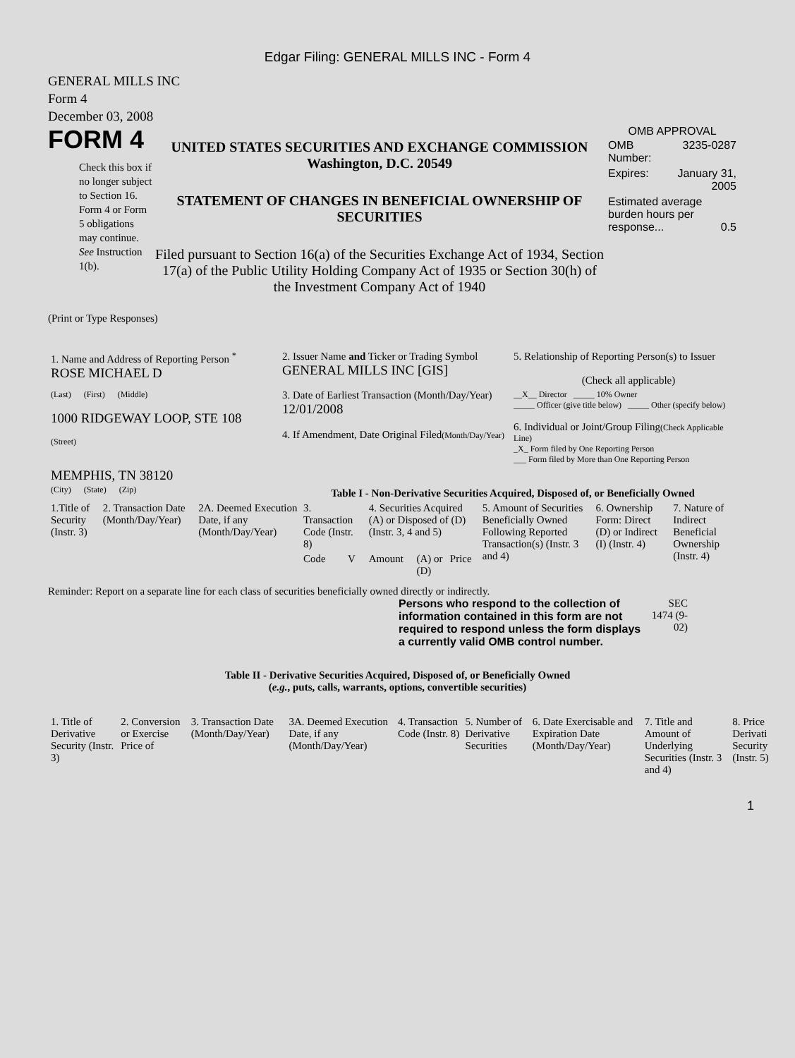Edgar Filing: GENERAL MILLS INC - Form 4
GENERAL MILLS INC
Form 4
December 03, 2008
FORM 4
Check this box if no longer subject to Section 16. Form 4 or Form 5 obligations may continue. See Instruction 1(b).
UNITED STATES SECURITIES AND EXCHANGE COMMISSION
Washington, D.C. 20549
STATEMENT OF CHANGES IN BENEFICIAL OWNERSHIP OF SECURITIES
Filed pursuant to Section 16(a) of the Securities Exchange Act of 1934, Section 17(a) of the Public Utility Holding Company Act of 1935 or Section 30(h) of the Investment Company Act of 1940
OMB APPROVAL
| OMB Number: | 3235-0287 |
| Expires: | January 31, 2005 |
| Estimated average burden hours per response... 0.5 | |
(Print or Type Responses)
| 1. Name and Address of Reporting Person <sup>*</sup> ROSE MICHAEL D | 2. Issuer Name and Ticker or Trading Symbol GENERAL MILLS INC [GIS] | 5. Relationship of Reporting Person(s) to Issuer (Check all applicable) |
| (Last) (First) (Middle) 1000 RIDGEWAY LOOP, STE 108 (Street) | 3. Date of Earliest Transaction (Month/Day/Year) 12/01/2008 4. If Amendment, Date Original Filed (Month/Day/Year) | __X__ Director _____ 10% Owner _____ Officer (give title below) _____ Other (specify below) 6. Individual or Joint/Group Filing (Check Applicable Line) _X_ Form filed by One Reporting Person ___ Form filed by More than One Reporting Person |
| MEMPHIS, TN 38120 (City) (State) (Zip) | Table I - Non-Derivative Securities Acquired, Disposed of, or Beneficially Owned | |
| 1.Title of Security (Instr. 3) | 2. Transaction Date (Month/Day/Year) | 2A. Deemed Execution Date, if any (Month/Day/Year) | 3. Transaction Code (Instr. 8) | | 4. Securities Acquired (A) or Disposed of (D) (Instr. 3, 4 and 5) | | | 5. Amount of Securities Beneficially Owned Following Reported Transaction(s) (Instr. 3 and 4) | 6. Ownership Form: Direct (D) or Indirect (I) (Instr. 4) | 7. Nature of Indirect Beneficial Ownership (Instr. 4) |
| | | | Code | V | Amount | (A) or (D) | Price | | | |
Reminder: Report on a separate line for each class of securities beneficially owned directly or indirectly.
Persons who respond to the collection of information contained in this form are not required to respond unless the form displays a currently valid OMB control number.
SEC 1474 (9-02)
Table II - Derivative Securities Acquired, Disposed of, or Beneficially Owned
(e.g., puts, calls, warrants, options, convertible securities)
| 1. Title of Derivative Security (Instr. 3) | 2. Conversion or Exercise Price of | 3. Transaction Date (Month/Day/Year) | 3A. Deemed Execution Date, if any (Month/Day/Year) | 4. Transaction Code (Instr. 8) | 5. Number of Derivative Securities | 6. Date Exercisable and Expiration Date (Month/Day/Year) | 7. Title and Amount of Underlying Securities (Instr. 3 and 4) | 8. Price Derivati Security (Instr. 5) |
1